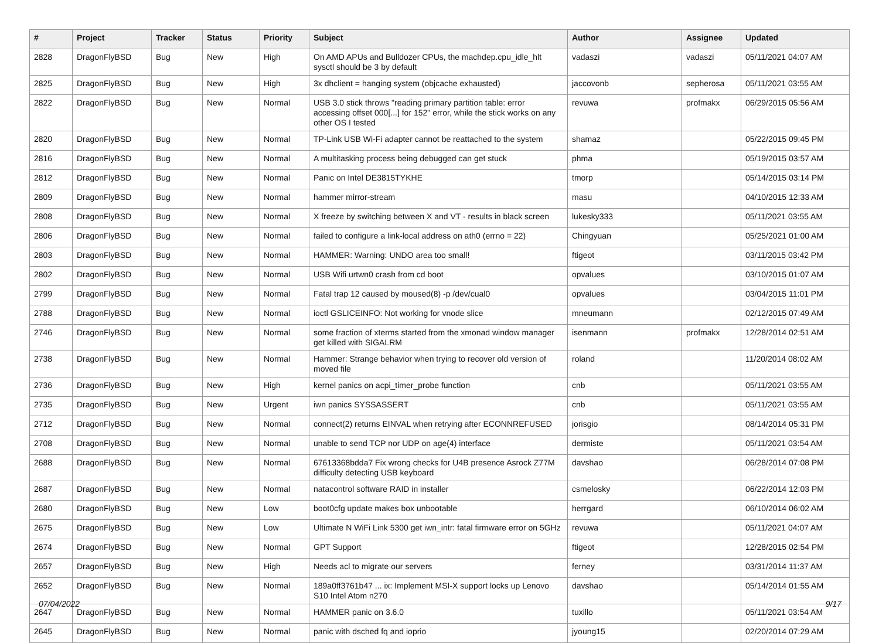| # | Project | Tracker | Status | Priority | Subject | Author | Assignee | Updated |
| --- | --- | --- | --- | --- | --- | --- | --- | --- |
| 2828 | DragonFlyBSD | Bug | New | High | On AMD APUs and Bulldozer CPUs, the machdep.cpu_idle_hlt sysctl should be 3 by default | vadaszi | vadaszi | 05/11/2021 04:07 AM |
| 2825 | DragonFlyBSD | Bug | New | High | 3x dhclient = hanging system (objcache exhausted) | jaccovonb | sepherosa | 05/11/2021 03:55 AM |
| 2822 | DragonFlyBSD | Bug | New | Normal | USB 3.0 stick throws "reading primary partition table: error accessing offset 000[...] for 152" error, while the stick works on any other OS I tested | revuwa | profmakx | 06/29/2015 05:56 AM |
| 2820 | DragonFlyBSD | Bug | New | Normal | TP-Link USB Wi-Fi adapter cannot be reattached to the system | shamaz | | 05/22/2015 09:45 PM |
| 2816 | DragonFlyBSD | Bug | New | Normal | A multitasking process being debugged can get stuck | phma | | 05/19/2015 03:57 AM |
| 2812 | DragonFlyBSD | Bug | New | Normal | Panic on Intel DE3815TYKHE | tmorp | | 05/14/2015 03:14 PM |
| 2809 | DragonFlyBSD | Bug | New | Normal | hammer mirror-stream | masu | | 04/10/2015 12:33 AM |
| 2808 | DragonFlyBSD | Bug | New | Normal | X freeze by switching between X and VT - results in black screen | lukesky333 | | 05/11/2021 03:55 AM |
| 2806 | DragonFlyBSD | Bug | New | Normal | failed to configure a link-local address on ath0 (errno = 22) | Chingyuan | | 05/25/2021 01:00 AM |
| 2803 | DragonFlyBSD | Bug | New | Normal | HAMMER: Warning: UNDO area too small! | ftigeot | | 03/11/2015 03:42 PM |
| 2802 | DragonFlyBSD | Bug | New | Normal | USB Wifi urtwn0 crash from cd boot | opvalues | | 03/10/2015 01:07 AM |
| 2799 | DragonFlyBSD | Bug | New | Normal | Fatal trap 12 caused by moused(8) -p /dev/cual0 | opvalues | | 03/04/2015 11:01 PM |
| 2788 | DragonFlyBSD | Bug | New | Normal | ioctl GSLICEINFO: Not working for vnode slice | mneumann | | 02/12/2015 07:49 AM |
| 2746 | DragonFlyBSD | Bug | New | Normal | some fraction of xterms started from the xmonad window manager get killed with SIGALRM | isenmann | profmakx | 12/28/2014 02:51 AM |
| 2738 | DragonFlyBSD | Bug | New | Normal | Hammer: Strange behavior when trying to recover old version of moved file | roland | | 11/20/2014 08:02 AM |
| 2736 | DragonFlyBSD | Bug | New | High | kernel panics on acpi_timer_probe function | cnb | | 05/11/2021 03:55 AM |
| 2735 | DragonFlyBSD | Bug | New | Urgent | iwn panics SYSSASSERT | cnb | | 05/11/2021 03:55 AM |
| 2712 | DragonFlyBSD | Bug | New | Normal | connect(2) returns EINVAL when retrying after ECONNREFUSED | jorisgio | | 08/14/2014 05:31 PM |
| 2708 | DragonFlyBSD | Bug | New | Normal | unable to send TCP nor UDP on age(4) interface | dermiste | | 05/11/2021 03:54 AM |
| 2688 | DragonFlyBSD | Bug | New | Normal | 67613368bdda7 Fix wrong checks for U4B presence Asrock Z77M difficulty detecting USB keyboard | davshao | | 06/28/2014 07:08 PM |
| 2687 | DragonFlyBSD | Bug | New | Normal | natacontrol software RAID in installer | csmelosky | | 06/22/2014 12:03 PM |
| 2680 | DragonFlyBSD | Bug | New | Low | boot0cfg update makes box unbootable | herrgard | | 06/10/2014 06:02 AM |
| 2675 | DragonFlyBSD | Bug | New | Low | Ultimate N WiFi Link 5300 get iwn_intr: fatal firmware error on 5GHz | revuwa | | 05/11/2021 04:07 AM |
| 2674 | DragonFlyBSD | Bug | New | Normal | GPT Support | ftigeot | | 12/28/2015 02:54 PM |
| 2657 | DragonFlyBSD | Bug | New | High | Needs acl to migrate our servers | ferney | | 03/31/2014 11:37 AM |
| 2652 | DragonFlyBSD | Bug | New | Normal | 189a0ff3761b47 ... ix: Implement MSI-X support locks up Lenovo S10 Intel Atom n270 | davshao | | 05/14/2014 01:55 AM |
| 2647 | DragonFlyBSD | Bug | New | Normal | HAMMER panic on 3.6.0 | tuxillo | | 05/11/2021 03:54 AM |
| 2645 | DragonFlyBSD | Bug | New | Normal | panic with dsched fq and ioprio | jyoung15 | | 02/20/2014 07:29 AM |
07/04/2022 9/17